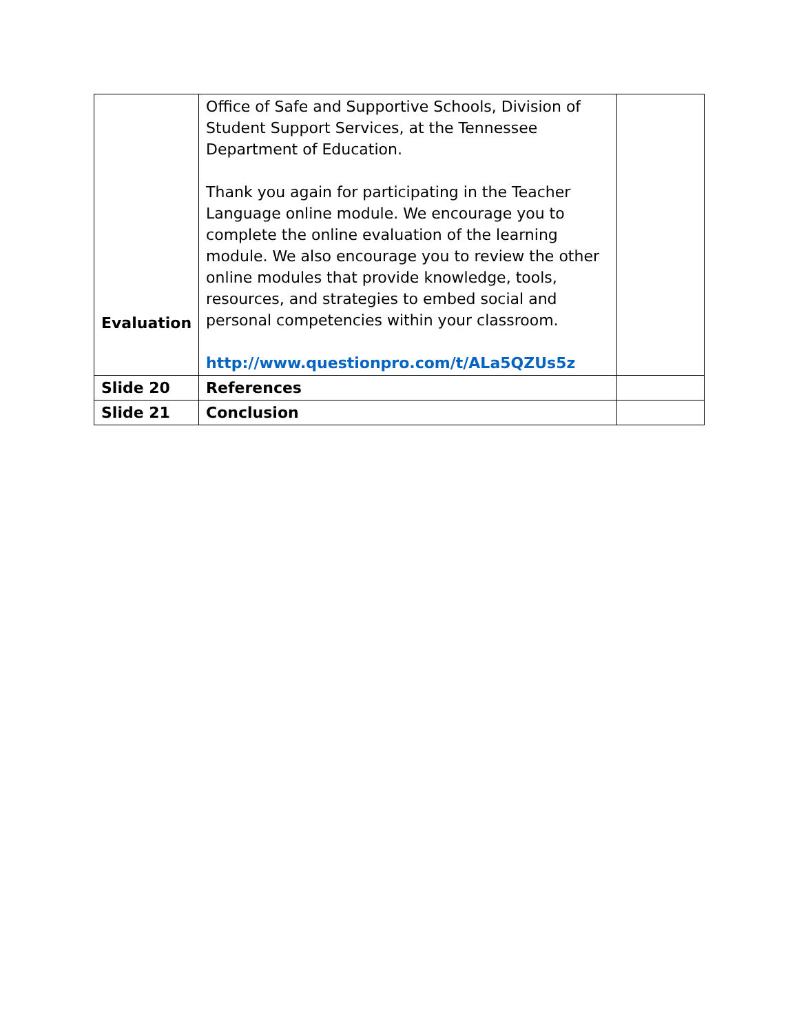| Evaluation | Office of Safe and Supportive Schools, Division of Student Support Services, at the Tennessee Department of Education. Thank you again for participating in the Teacher Language online module. We encourage you to complete the online evaluation of the learning module. We also encourage you to review the other online modules that provide knowledge, tools, resources, and strategies to embed social and personal competencies within your classroom. http://www.questionpro.com/t/ALa5QZUs5z | |
| Slide 20 | References | |
| Slide 21 | Conclusion | |